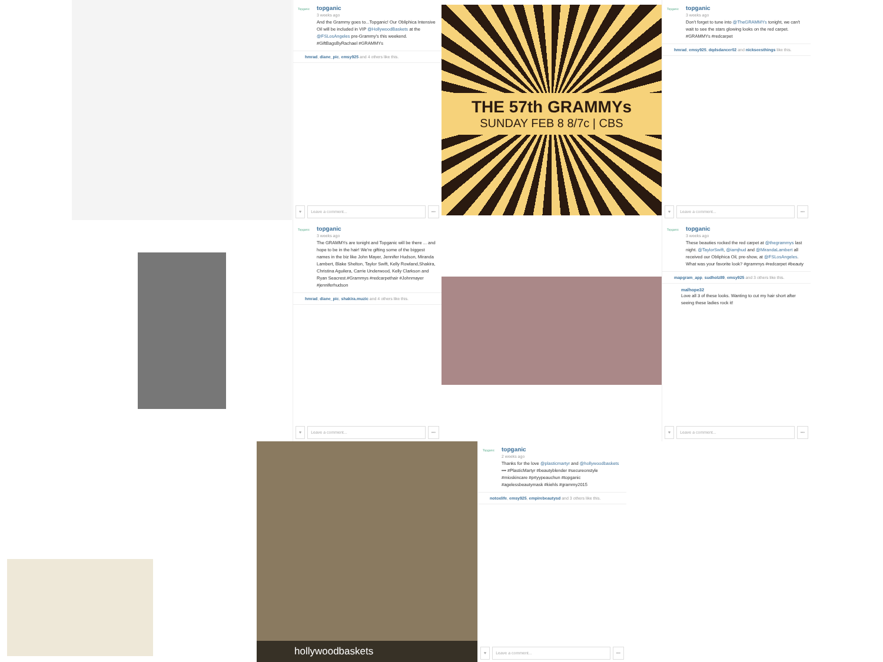Topganic
topganic
3 weeks ago
And the Grammy goes to...Topganic! Our Obliphica Intensive Oil will be included in VIP @HollywoodBaskets at the @FSLosAngeles pre-Grammy's this weekend. #GiftBagsByRachael #GRAMMYs
hmrad, diane_pic, emsy925 and 4 others like this.
♥ Leave a comment... •••
THE 57th GRAMMYs
SUNDAY FEB 8 8/7c | CBS
Topganic
topganic
3 weeks ago
Don't forget to tune into @TheGRAMMYs tonight, we can't wait to see the stars glowing looks on the red carpet. #GRAMMYs #redcarpet
hmrad, emsy925, dqdsdancer02 and nickseesthings like this.
♥ Leave a comment... •••
Topganic
topganic
3 weeks ago
The GRAMMYs are tonight and Topganic will be there ... and hope to be in the hair! We're gifting some of the biggest names in the biz like John Mayer, Jennifer Hudson, Miranda Lambert, Blake Shelton, Taylor Swift, Kelly Rowland,Shakira, Christina Aguilera, Carrie Underwood, Kelly Clarkson and Ryan Seacrest.#Grammys #redcarpethair #Johnmayer #jenniferhudson
hmrad, diane_pic, shakira.muzic and 4 others like this.
♥ Leave a comment... •••
Topganic
topganic
3 weeks ago
These beauties rocked the red carpet at @thegrammys last night. @TaylorSwift, @iamjhud and @MirandaLambert all received our Obliphica Oil, pre-show, at @FSLosAngeles. What was your favorite look? #grammys #redcarpet #beauty
mapgram_app, sudholz89, emsy925 and 3 others like this.
malhope32
Love all 3 of these looks. Wanting to cut my hair short after seeing these ladies rock it!
♥ Leave a comment... •••
hollywoodbaskets
Topganic
topganic
2 weeks ago
Thanks for the love @plasticmartyr and @hollywoodbaskets ••• #PlasticMartyr #beautyblender #secureonstyle #mioskincare #prtyypeauchun #topganic #agelessbeautymask #kiehls #grammy2015
notoxlife, emsy925, empirebeautysd and 3 others like this.
♥ Leave a comment... •••